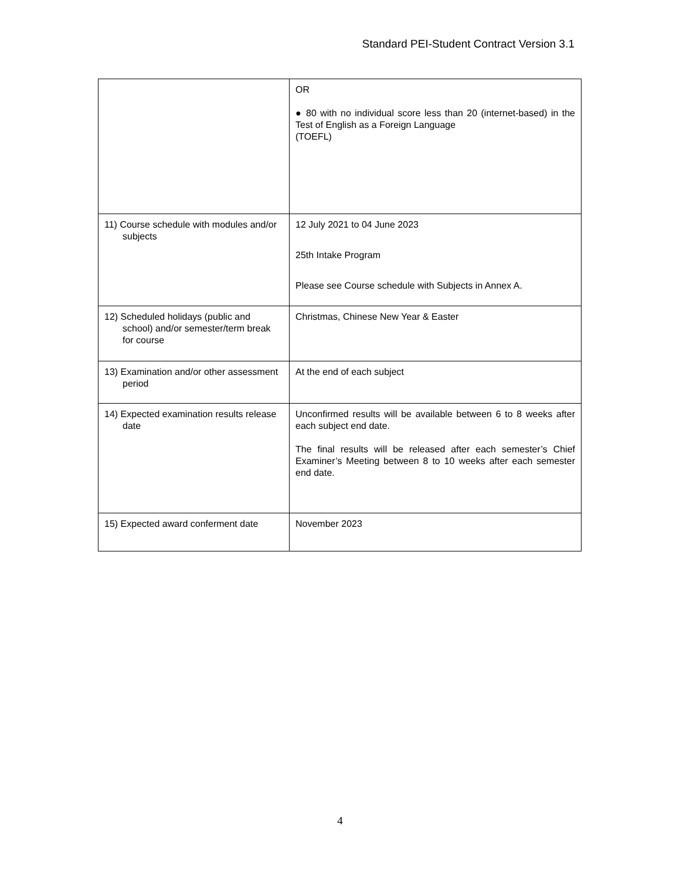Standard PEI-Student Contract Version 3.1
| | OR ● 80 with no individual score less than 20 (internet-based) in the Test of English as a Foreign Language (TOEFL) |
| 11) Course schedule with modules and/or subjects | 12 July 2021 to 04 June 2023 25th Intake Program Please see Course schedule with Subjects in Annex A. |
| 12) Scheduled holidays (public and school) and/or semester/term break for course | Christmas, Chinese New Year & Easter |
| 13) Examination and/or other assessment period | At the end of each subject |
| 14) Expected examination results release date | Unconfirmed results will be available between 6 to 8 weeks after each subject end date. The final results will be released after each semester’s Chief Examiner’s Meeting between 8 to 10 weeks after each semester end date. |
| 15) Expected award conferment date | November 2023 |
4